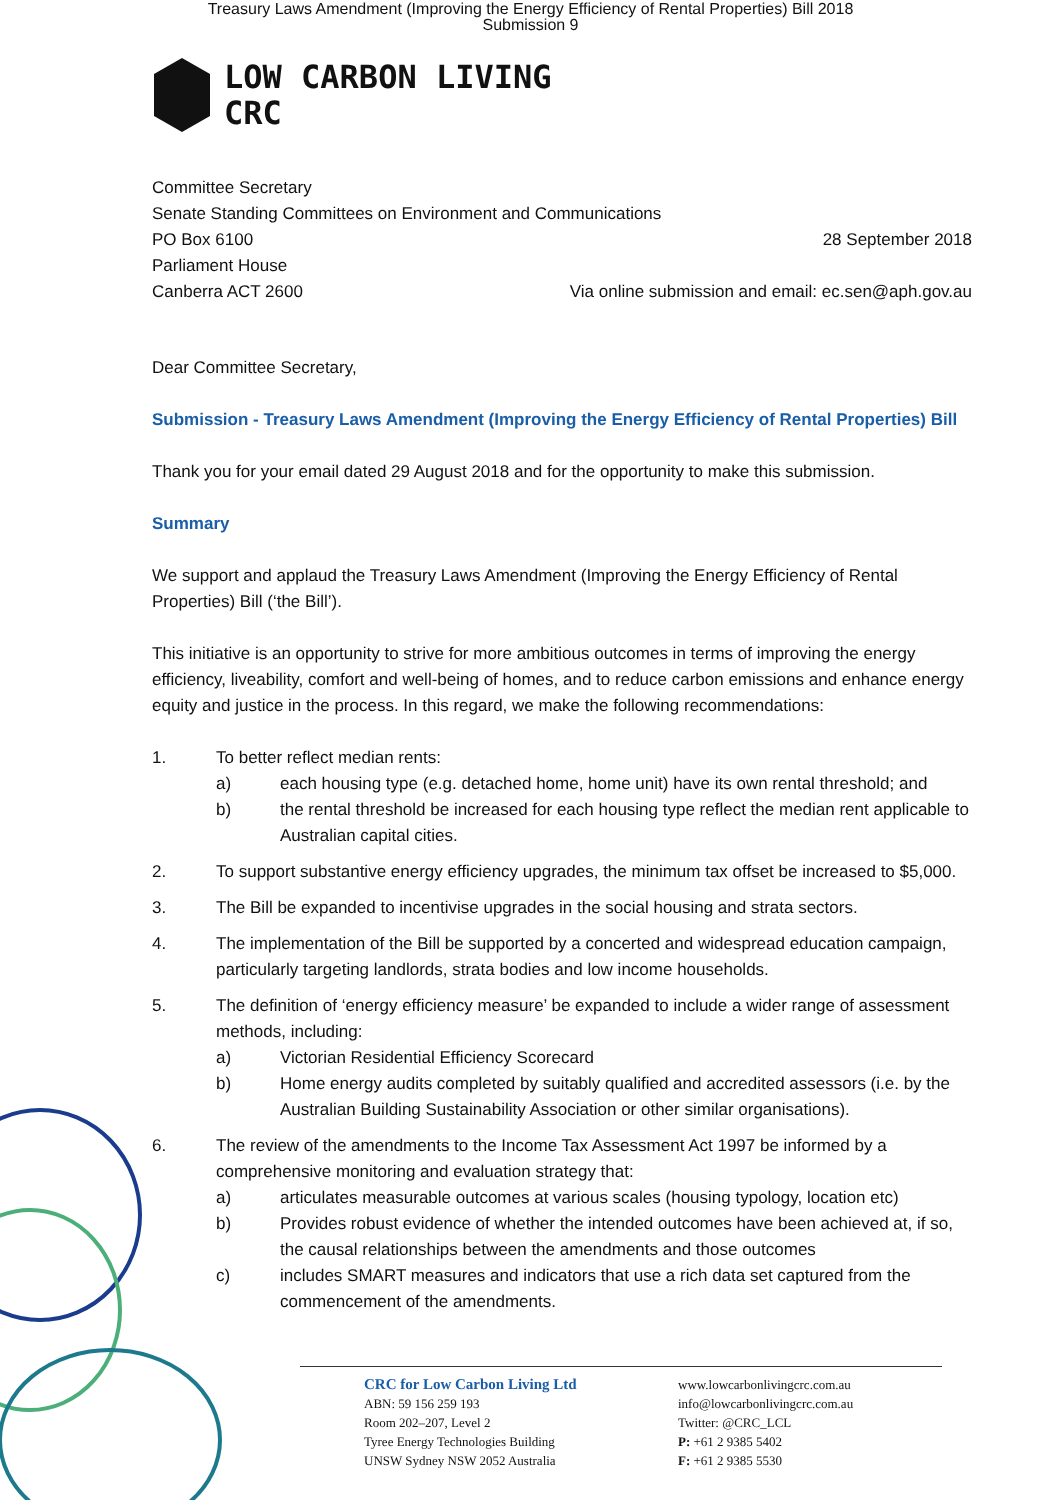Treasury Laws Amendment (Improving the Energy Efficiency of Rental Properties) Bill 2018
Submission 9
LOW CARBON LIVING
CRC
Committee Secretary
Senate Standing Committees on Environment and Communications
PO Box 6100 28 September 2018
Parliament House
Canberra ACT 2600 Via online submission and email: ec.sen@aph.gov.au
Dear Committee Secretary,
Submission - Treasury Laws Amendment (Improving the Energy Efficiency of Rental Properties) Bill
Thank you for your email dated 29 August 2018 and for the opportunity to make this submission.
Summary
We support and applaud the Treasury Laws Amendment (Improving the Energy Efficiency of Rental Properties) Bill (‘the Bill’).
This initiative is an opportunity to strive for more ambitious outcomes in terms of improving the energy efficiency, liveability, comfort and well-being of homes, and to reduce carbon emissions and enhance energy equity and justice in the process. In this regard, we make the following recommendations:
1. To better reflect median rents:
a) each housing type (e.g. detached home, home unit) have its own rental threshold; and
b) the rental threshold be increased for each housing type reflect the median rent applicable to Australian capital cities.
2. To support substantive energy efficiency upgrades, the minimum tax offset be increased to $5,000.
3. The Bill be expanded to incentivise upgrades in the social housing and strata sectors.
4. The implementation of the Bill be supported by a concerted and widespread education campaign, particularly targeting landlords, strata bodies and low income households.
5. The definition of ‘energy efficiency measure’ be expanded to include a wider range of assessment methods, including:
a) Victorian Residential Efficiency Scorecard
b) Home energy audits completed by suitably qualified and accredited assessors (i.e. by the Australian Building Sustainability Association or other similar organisations).
6. The review of the amendments to the Income Tax Assessment Act 1997 be informed by a comprehensive monitoring and evaluation strategy that:
a) articulates measurable outcomes at various scales (housing typology, location etc)
b) Provides robust evidence of whether the intended outcomes have been achieved at, if so, the causal relationships between the amendments and those outcomes
c) includes SMART measures and indicators that use a rich data set captured from the commencement of the amendments.
CRC for Low Carbon Living Ltd
ABN: 59 156 259 193
Room 202–207, Level 2
Tyree Energy Technologies Building
UNSW Sydney NSW 2052 Australia
www.lowcarbonlivingcrc.com.au
info@lowcarbonlivingcrc.com.au
Twitter: @CRC_LCL
P: +61 2 9385 5402
F: +61 2 9385 5530